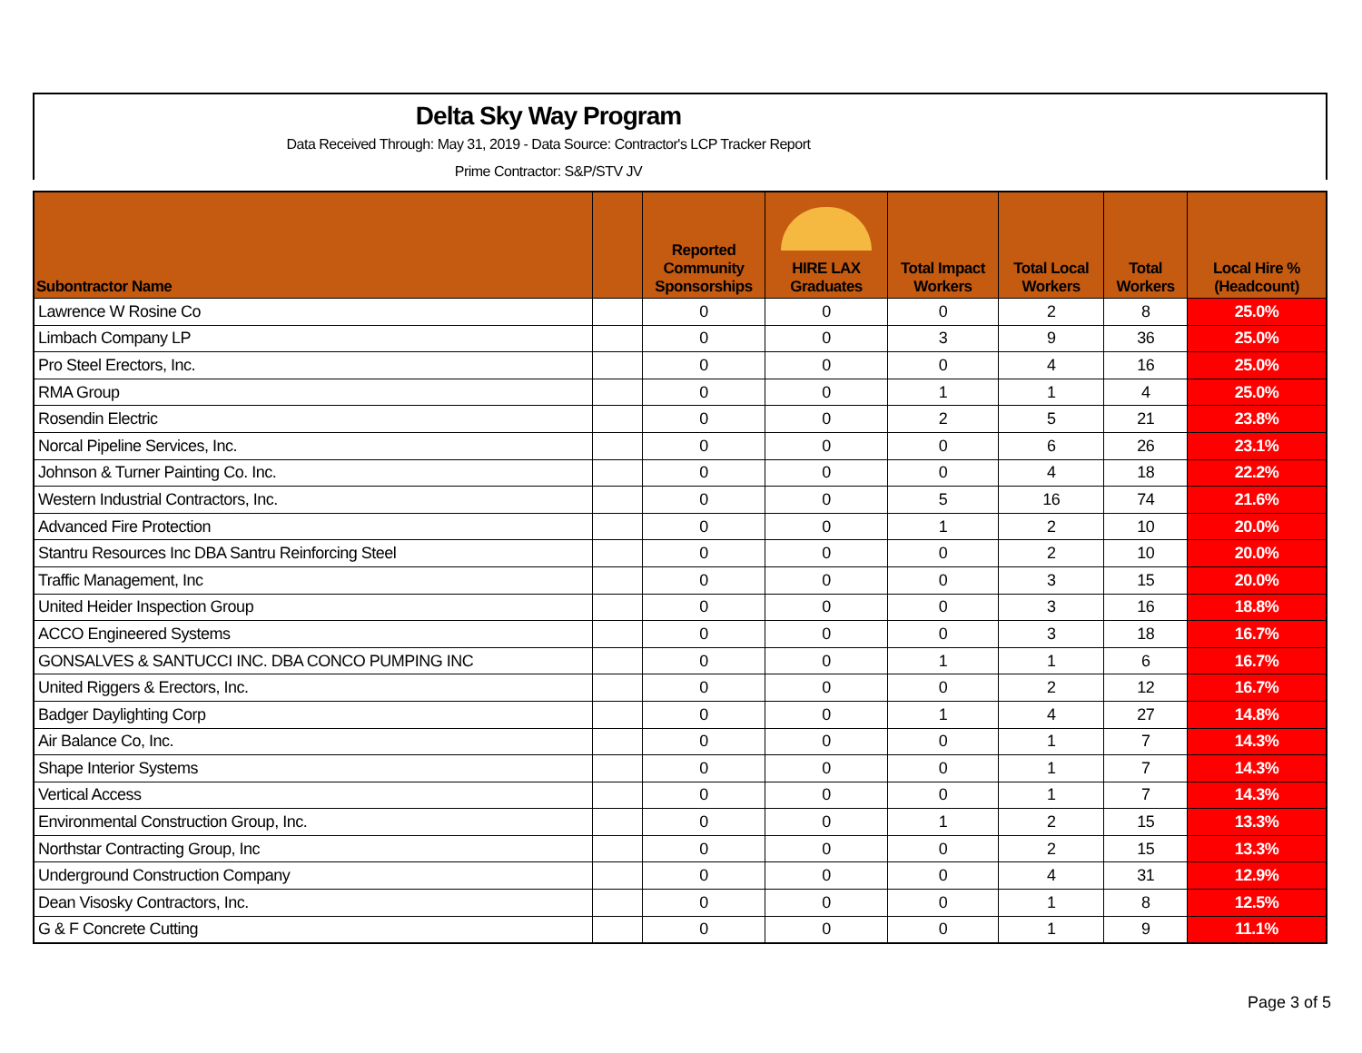Delta Sky Way Program
Data Received Through: May 31, 2019 - Data Source: Contractor's LCP Tracker Report
Prime Contractor: S&P/STV JV
| Subontractor Name | | Reported Community Sponsorships | HIRE LAX Graduates | Total Impact Workers | Total Local Workers | Total Workers | Local Hire % (Headcount) |
| --- | --- | --- | --- | --- | --- | --- | --- |
| Lawrence W Rosine Co | | 0 | 0 | 0 | 2 | 8 | 25.0% |
| Limbach Company LP | | 0 | 0 | 3 | 9 | 36 | 25.0% |
| Pro Steel Erectors, Inc. | | 0 | 0 | 0 | 4 | 16 | 25.0% |
| RMA Group | | 0 | 0 | 1 | 1 | 4 | 25.0% |
| Rosendin Electric | | 0 | 0 | 2 | 5 | 21 | 23.8% |
| Norcal Pipeline Services, Inc. | | 0 | 0 | 0 | 6 | 26 | 23.1% |
| Johnson & Turner Painting Co. Inc. | | 0 | 0 | 0 | 4 | 18 | 22.2% |
| Western Industrial Contractors, Inc. | | 0 | 0 | 5 | 16 | 74 | 21.6% |
| Advanced Fire Protection | | 0 | 0 | 1 | 2 | 10 | 20.0% |
| Stantru Resources Inc DBA Santru Reinforcing Steel | | 0 | 0 | 0 | 2 | 10 | 20.0% |
| Traffic Management, Inc | | 0 | 0 | 0 | 3 | 15 | 20.0% |
| United Heider Inspection Group | | 0 | 0 | 0 | 3 | 16 | 18.8% |
| ACCO Engineered Systems | | 0 | 0 | 0 | 3 | 18 | 16.7% |
| GONSALVES & SANTUCCI INC. DBA CONCO PUMPING INC | | 0 | 0 | 1 | 1 | 6 | 16.7% |
| United Riggers & Erectors, Inc. | | 0 | 0 | 0 | 2 | 12 | 16.7% |
| Badger Daylighting Corp | | 0 | 0 | 1 | 4 | 27 | 14.8% |
| Air Balance Co, Inc. | | 0 | 0 | 0 | 1 | 7 | 14.3% |
| Shape Interior Systems | | 0 | 0 | 0 | 1 | 7 | 14.3% |
| Vertical Access | | 0 | 0 | 0 | 1 | 7 | 14.3% |
| Environmental Construction Group, Inc. | | 0 | 0 | 1 | 2 | 15 | 13.3% |
| Northstar Contracting Group, Inc | | 0 | 0 | 0 | 2 | 15 | 13.3% |
| Underground Construction Company | | 0 | 0 | 0 | 4 | 31 | 12.9% |
| Dean Visosky Contractors, Inc. | | 0 | 0 | 0 | 1 | 8 | 12.5% |
| G & F Concrete Cutting | | 0 | 0 | 0 | 1 | 9 | 11.1% |
Page 3 of 5